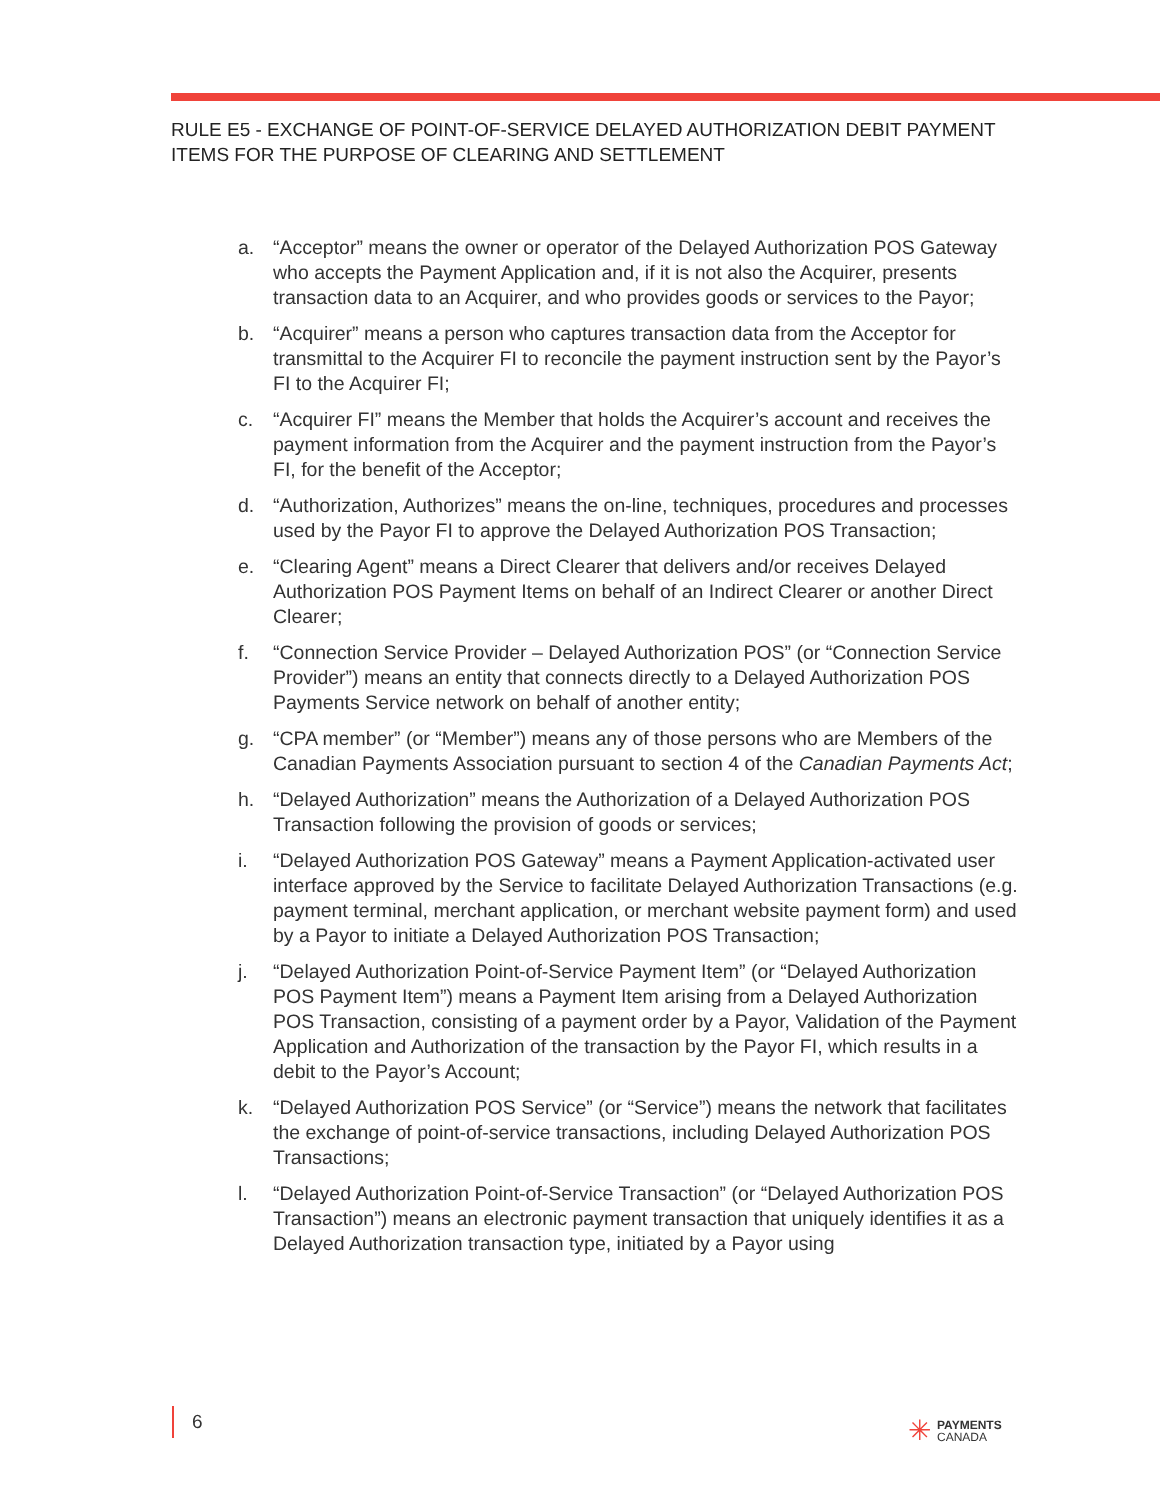RULE E5 - EXCHANGE OF POINT-OF-SERVICE DELAYED AUTHORIZATION DEBIT PAYMENT
ITEMS FOR THE PURPOSE OF CLEARING AND SETTLEMENT
a. “Acceptor” means the owner or operator of the Delayed Authorization POS Gateway who accepts the Payment Application and, if it is not also the Acquirer, presents transaction data to an Acquirer, and who provides goods or services to the Payor;
b. “Acquirer” means a person who captures transaction data from the Acceptor for transmittal to the Acquirer FI to reconcile the payment instruction sent by the Payor’s FI to the Acquirer FI;
c. “Acquirer FI” means the Member that holds the Acquirer’s account and receives the payment information from the Acquirer and the payment instruction from the Payor’s FI, for the benefit of the Acceptor;
d. “Authorization, Authorizes” means the on-line, techniques, procedures and processes used by the Payor FI to approve the Delayed Authorization POS Transaction;
e. “Clearing Agent” means a Direct Clearer that delivers and/or receives Delayed Authorization POS Payment Items on behalf of an Indirect Clearer or another Direct Clearer;
f. “Connection Service Provider – Delayed Authorization POS” (or “Connection Service Provider”) means an entity that connects directly to a Delayed Authorization POS Payments Service network on behalf of another entity;
g. “CPA member” (or “Member”) means any of those persons who are Members of the Canadian Payments Association pursuant to section 4 of the Canadian Payments Act;
h. “Delayed Authorization” means the Authorization of a Delayed Authorization POS Transaction following the provision of goods or services;
i. “Delayed Authorization POS Gateway” means a Payment Application-activated user interface approved by the Service to facilitate Delayed Authorization Transactions (e.g. payment terminal, merchant application, or merchant website payment form) and used by a Payor to initiate a Delayed Authorization POS Transaction;
j. “Delayed Authorization Point-of-Service Payment Item” (or “Delayed Authorization POS Payment Item”) means a Payment Item arising from a Delayed Authorization POS Transaction, consisting of a payment order by a Payor, Validation of the Payment Application and Authorization of the transaction by the Payor FI, which results in a debit to the Payor’s Account;
k. “Delayed Authorization POS Service” (or “Service”) means the network that facilitates the exchange of point-of-service transactions, including Delayed Authorization POS Transactions;
l. “Delayed Authorization Point-of-Service Transaction” (or “Delayed Authorization POS Transaction”) means an electronic payment transaction that uniquely identifies it as a Delayed Authorization transaction type, initiated by a Payor using
6
✳
PAYMENTS
CANADA